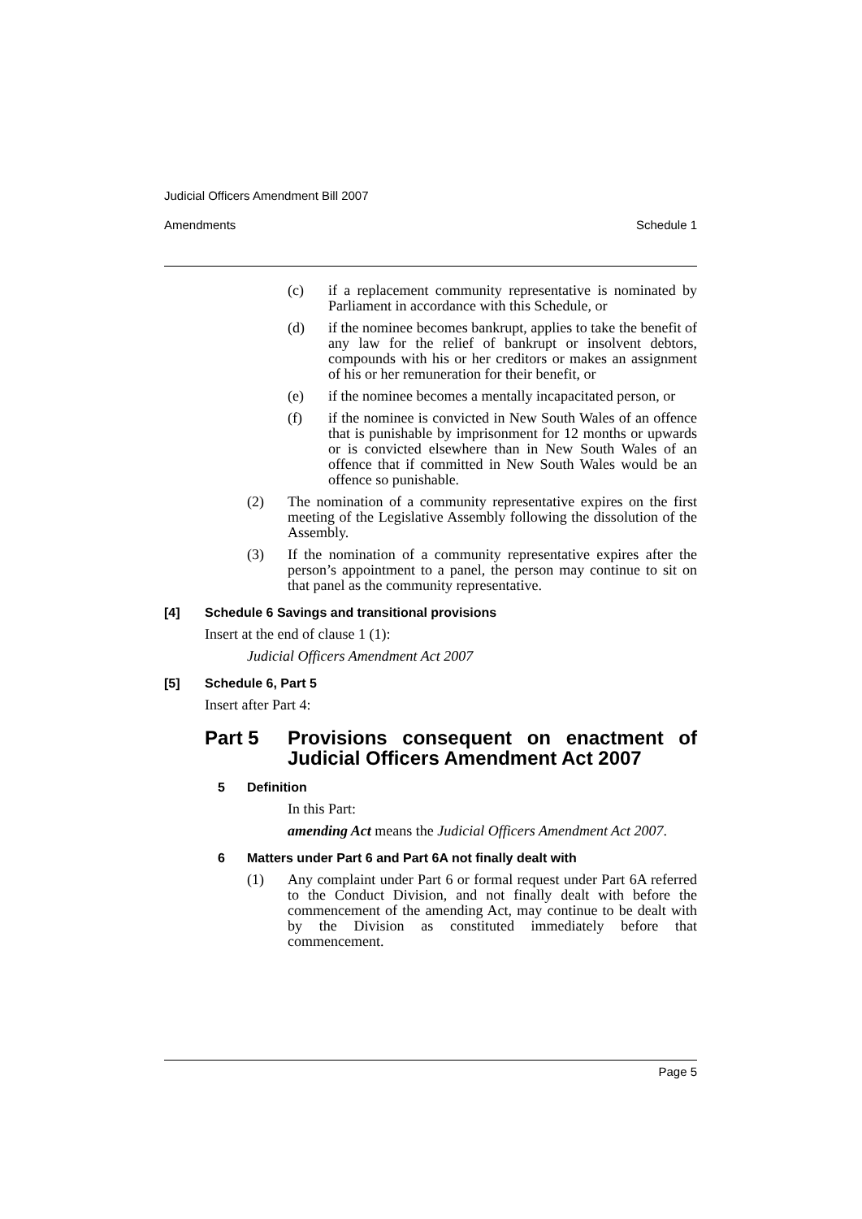Judicial Officers Amendment Bill 2007
Amendments Schedule 1
(c) if a replacement community representative is nominated by Parliament in accordance with this Schedule, or
(d) if the nominee becomes bankrupt, applies to take the benefit of any law for the relief of bankrupt or insolvent debtors, compounds with his or her creditors or makes an assignment of his or her remuneration for their benefit, or
(e) if the nominee becomes a mentally incapacitated person, or
(f) if the nominee is convicted in New South Wales of an offence that is punishable by imprisonment for 12 months or upwards or is convicted elsewhere than in New South Wales of an offence that if committed in New South Wales would be an offence so punishable.
(2) The nomination of a community representative expires on the first meeting of the Legislative Assembly following the dissolution of the Assembly.
(3) If the nomination of a community representative expires after the person’s appointment to a panel, the person may continue to sit on that panel as the community representative.
[4] Schedule 6 Savings and transitional provisions
Insert at the end of clause 1 (1):
Judicial Officers Amendment Act 2007
[5] Schedule 6, Part 5
Insert after Part 4:
Part 5 Provisions consequent on enactment of Judicial Officers Amendment Act 2007
5 Definition
In this Part:
amending Act means the Judicial Officers Amendment Act 2007.
6 Matters under Part 6 and Part 6A not finally dealt with
(1) Any complaint under Part 6 or formal request under Part 6A referred to the Conduct Division, and not finally dealt with before the commencement of the amending Act, may continue to be dealt with by the Division as constituted immediately before that commencement.
Page 5